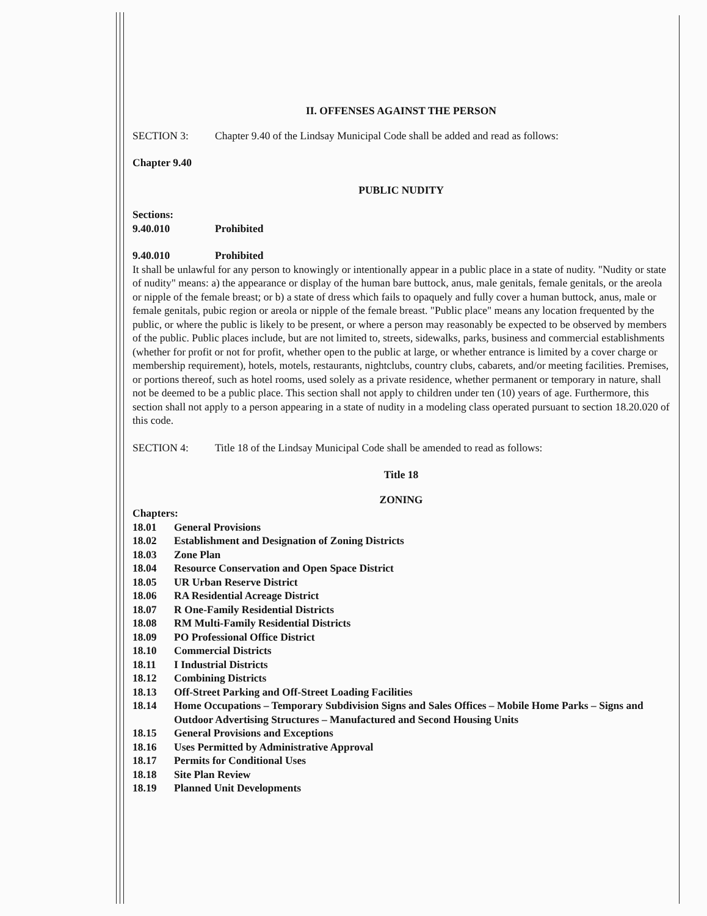II. OFFENSES AGAINST THE PERSON
SECTION 3: Chapter 9.40 of the Lindsay Municipal Code shall be added and read as follows:
Chapter 9.40
PUBLIC NUDITY
Sections:
9.40.010 Prohibited
9.40.010 Prohibited
It shall be unlawful for any person to knowingly or intentionally appear in a public place in a state of nudity. "Nudity or state of nudity" means: a) the appearance or display of the human bare buttock, anus, male genitals, female genitals, or the areola or nipple of the female breast; or b) a state of dress which fails to opaquely and fully cover a human buttock, anus, male or female genitals, pubic region or areola or nipple of the female breast. "Public place" means any location frequented by the public, or where the public is likely to be present, or where a person may reasonably be expected to be observed by members of the public. Public places include, but are not limited to, streets, sidewalks, parks, business and commercial establishments (whether for profit or not for profit, whether open to the public at large, or whether entrance is limited by a cover charge or membership requirement), hotels, motels, restaurants, nightclubs, country clubs, cabarets, and/or meeting facilities. Premises, or portions thereof, such as hotel rooms, used solely as a private residence, whether permanent or temporary in nature, shall not be deemed to be a public place. This section shall not apply to children under ten (10) years of age. Furthermore, this section shall not apply to a person appearing in a state of nudity in a modeling class operated pursuant to section 18.20.020 of this code.
SECTION 4: Title 18 of the Lindsay Municipal Code shall be amended to read as follows:
Title 18
ZONING
Chapters:
| 18.01 | General Provisions |
| 18.02 | Establishment and Designation of Zoning Districts |
| 18.03 | Zone Plan |
| 18.04 | Resource Conservation and Open Space District |
| 18.05 | UR Urban Reserve District |
| 18.06 | RA Residential Acreage District |
| 18.07 | R One-Family Residential Districts |
| 18.08 | RM Multi-Family Residential Districts |
| 18.09 | PO Professional Office District |
| 18.10 | Commercial Districts |
| 18.11 | I Industrial Districts |
| 18.12 | Combining Districts |
| 18.13 | Off-Street Parking and Off-Street Loading Facilities |
| 18.14 | Home Occupations – Temporary Subdivision Signs and Sales Offices – Mobile Home Parks – Signs and Outdoor Advertising Structures – Manufactured and Second Housing Units |
| 18.15 | General Provisions and Exceptions |
| 18.16 | Uses Permitted by Administrative Approval |
| 18.17 | Permits for Conditional Uses |
| 18.18 | Site Plan Review |
| 18.19 | Planned Unit Developments |